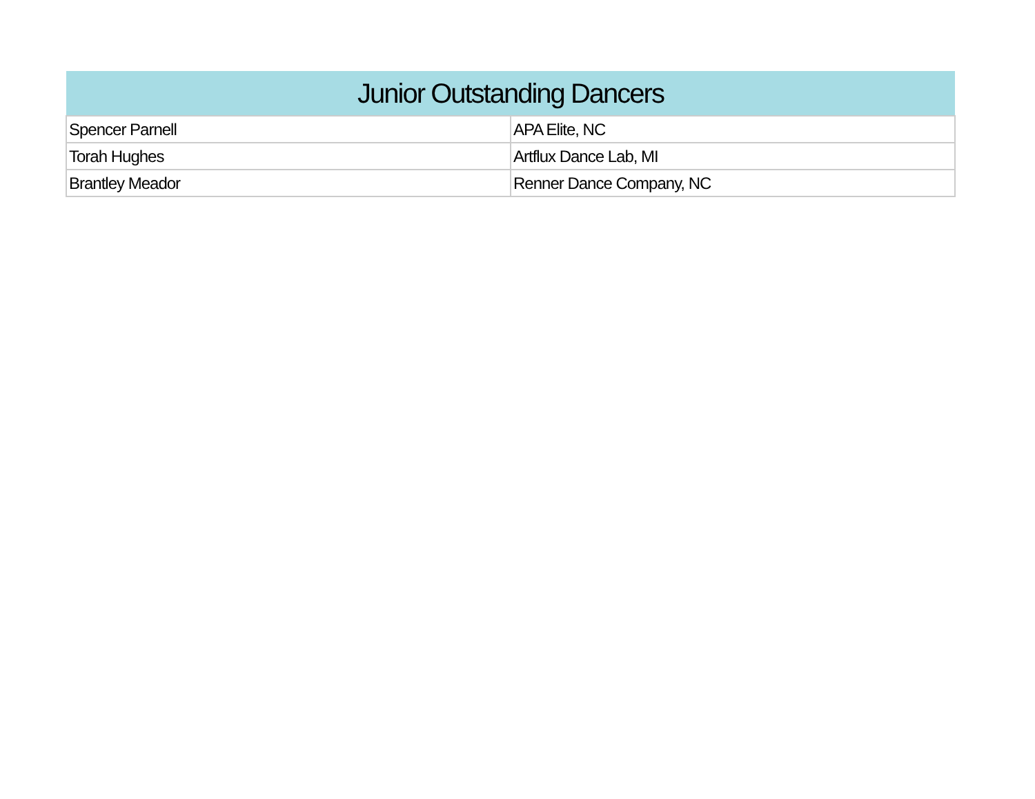| Junior Outstanding Dancers | |
| --- | --- |
| Spencer Parnell | APA Elite, NC |
| Torah Hughes | Artflux Dance Lab, MI |
| Brantley Meador | Renner Dance Company, NC |